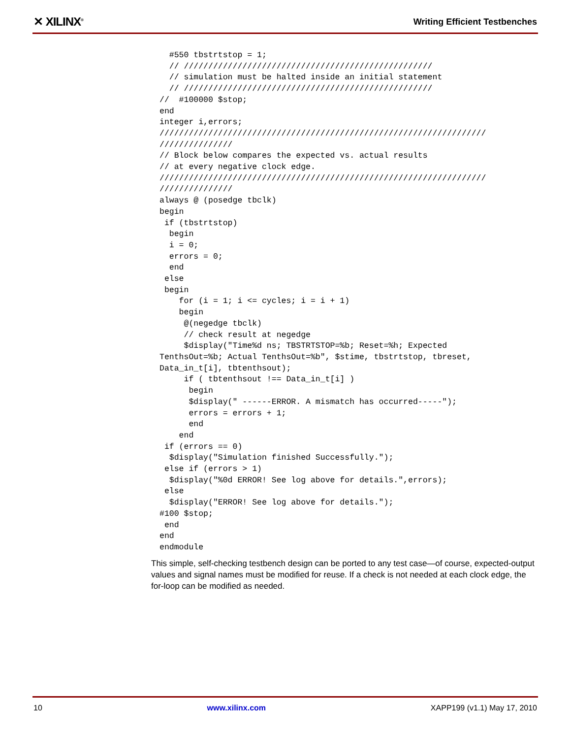✕ XILINX<sup>®</sup> Writing Efficient Testbenches
  #550 tbstrtstop = 1;
  // ///////////////////////////////////////////////////
  // simulation must be halted inside an initial statement
  // ///////////////////////////////////////////////////
//  #100000 $stop;
end
integer i,errors;
///////////////////////////////////////////////////////////////////
///////////////
// Block below compares the expected vs. actual results
// at every negative clock edge.
///////////////////////////////////////////////////////////////////
///////////////
always @ (posedge tbclk)
begin
 if (tbstrtstop)
  begin
  i = 0;
  errors = 0;
  end
 else
 begin
    for (i = 1; i <= cycles; i = i + 1)
    begin
     @(negedge tbclk)
     // check result at negedge
     $display("Time%d ns; TBSTRTSTOP=%b; Reset=%h; Expected
TenthsOut=%b; Actual TenthsOut=%b", $stime, tbstrtstop, tbreset,
Data_in_t[i], tbtenthsout);
     if ( tbtenthsout !== Data_in_t[i] )
      begin
      $display(" ------ERROR. A mismatch has occurred-----");
      errors = errors + 1;
      end
    end
 if (errors == 0)
  $display("Simulation finished Successfully.");
 else if (errors > 1)
  $display("%0d ERROR! See log above for details.",errors);
 else
  $display("ERROR! See log above for details.");
#100 $stop;
 end
end
endmodule
This simple, self-checking testbench design can be ported to any test case—of course, expected-output values and signal names must be modified for reuse. If a check is not needed at each clock edge, the for-loop can be modified as needed.
10 www.xilinx.com XAPP199 (v1.1) May 17, 2010